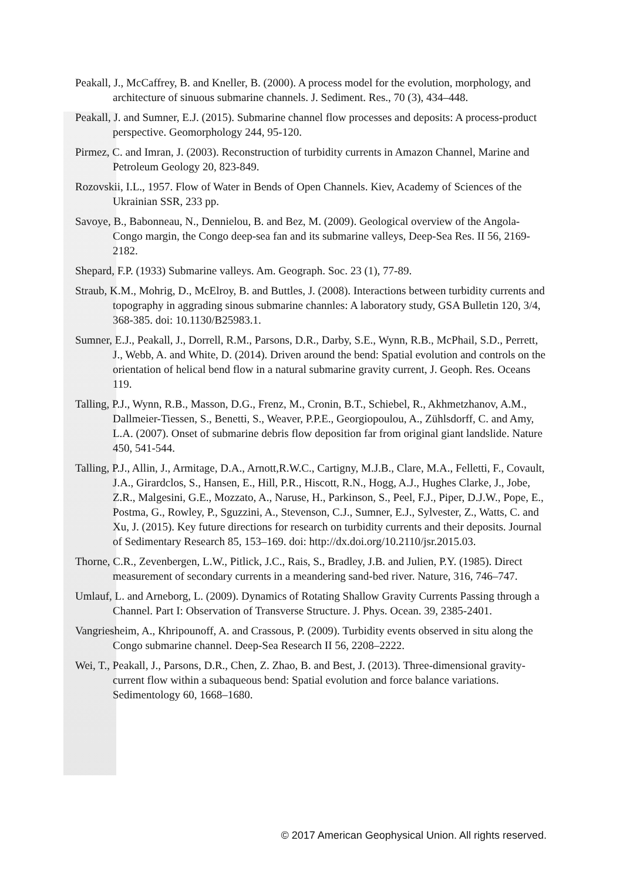Peakall, J., McCaffrey, B. and Kneller, B. (2000). A process model for the evolution, morphology, and architecture of sinuous submarine channels. J. Sediment. Res., 70 (3), 434–448.
Peakall, J. and Sumner, E.J. (2015). Submarine channel flow processes and deposits: A process-product perspective. Geomorphology 244, 95-120.
Pirmez, C. and Imran, J. (2003). Reconstruction of turbidity currents in Amazon Channel, Marine and Petroleum Geology 20, 823-849.
Rozovskii, I.L., 1957. Flow of Water in Bends of Open Channels. Kiev, Academy of Sciences of the Ukrainian SSR, 233 pp.
Savoye, B., Babonneau, N., Dennielou, B. and Bez, M. (2009). Geological overview of the Angola-Congo margin, the Congo deep-sea fan and its submarine valleys, Deep-Sea Res. II 56, 2169-2182.
Shepard, F.P. (1933) Submarine valleys. Am. Geograph. Soc. 23 (1), 77-89.
Straub, K.M., Mohrig, D., McElroy, B. and Buttles, J. (2008). Interactions between turbidity currents and topography in aggrading sinous submarine channles: A laboratory study, GSA Bulletin 120, 3/4, 368-385. doi: 10.1130/B25983.1.
Sumner, E.J., Peakall, J., Dorrell, R.M., Parsons, D.R., Darby, S.E., Wynn, R.B., McPhail, S.D., Perrett, J., Webb, A. and White, D. (2014). Driven around the bend: Spatial evolution and controls on the orientation of helical bend flow in a natural submarine gravity current, J. Geoph. Res. Oceans 119.
Talling, P.J., Wynn, R.B., Masson, D.G., Frenz, M., Cronin, B.T., Schiebel, R., Akhmetzhanov, A.M., Dallmeier-Tiessen, S., Benetti, S., Weaver, P.P.E., Georgiopoulou, A., Zühlsdorff, C. and Amy, L.A. (2007). Onset of submarine debris flow deposition far from original giant landslide. Nature 450, 541-544.
Talling, P.J., Allin, J., Armitage, D.A., Arnott,R.W.C., Cartigny, M.J.B., Clare, M.A., Felletti, F., Covault, J.A., Girardclos, S., Hansen, E., Hill, P.R., Hiscott, R.N., Hogg, A.J., Hughes Clarke, J., Jobe, Z.R., Malgesini, G.E., Mozzato, A., Naruse, H., Parkinson, S., Peel, F.J., Piper, D.J.W., Pope, E., Postma, G., Rowley, P., Sguzzini, A., Stevenson, C.J., Sumner, E.J., Sylvester, Z., Watts, C. and Xu, J. (2015). Key future directions for research on turbidity currents and their deposits. Journal of Sedimentary Research 85, 153–169. doi: http://dx.doi.org/10.2110/jsr.2015.03.
Thorne, C.R., Zevenbergen, L.W., Pitlick, J.C., Rais, S., Bradley, J.B. and Julien, P.Y. (1985). Direct measurement of secondary currents in a meandering sand-bed river. Nature, 316, 746–747.
Umlauf, L. and Arneborg, L. (2009). Dynamics of Rotating Shallow Gravity Currents Passing through a Channel. Part I: Observation of Transverse Structure. J. Phys. Ocean. 39, 2385-2401.
Vangriesheim, A., Khripounoff, A. and Crassous, P. (2009). Turbidity events observed in situ along the Congo submarine channel. Deep-Sea Research II 56, 2208–2222.
Wei, T., Peakall, J., Parsons, D.R., Chen, Z. Zhao, B. and Best, J. (2013). Three-dimensional gravity-current flow within a subaqueous bend: Spatial evolution and force balance variations. Sedimentology 60, 1668–1680.
© 2017 American Geophysical Union. All rights reserved.